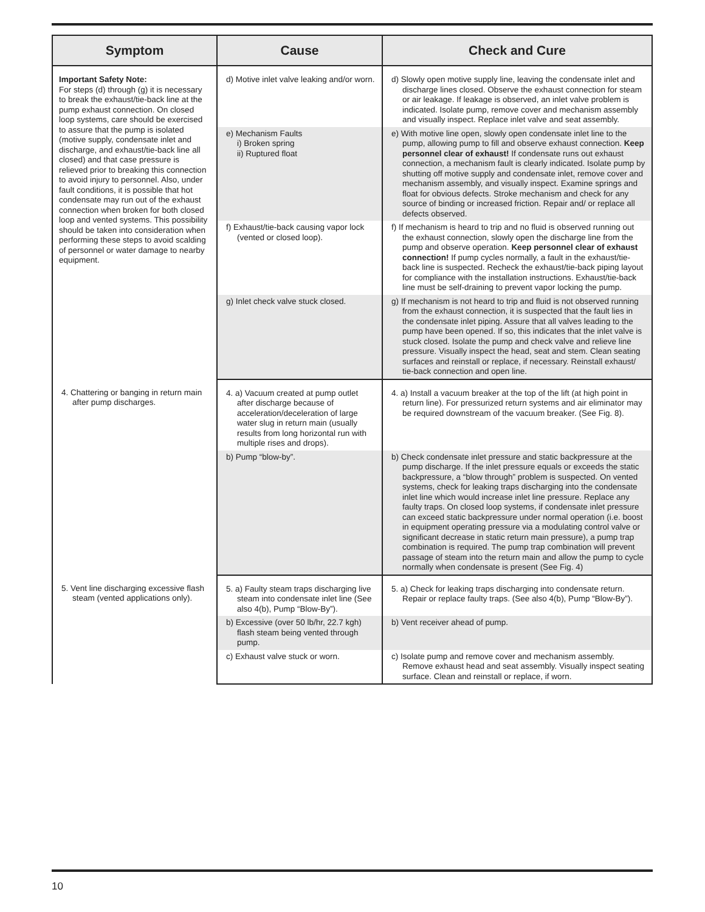| Symptom | Cause | Check and Cure |
| --- | --- | --- |
| Important Safety Note: For steps (d) through (g) it is necessary to break the exhaust/tie-back line at the pump exhaust connection. On closed loop systems, care should be exercised to assure that the pump is isolated (motive supply, condensate inlet and discharge, and exhaust/tie-back line all closed) and that case pressure is relieved prior to breaking this connection to avoid injury to personnel. Also, under fault conditions, it is possible that hot condensate may run out of the exhaust connection when broken for both closed loop and vented systems. This possibility should be taken into consideration when performing these steps to avoid scalding of personnel or water damage to nearby equipment. | d) Motive inlet valve leaking and/or worn. | d) Slowly open motive supply line, leaving the condensate inlet and discharge lines closed. Observe the exhaust connection for steam or air leakage. If leakage is observed, an inlet valve problem is indicated. Isolate pump, remove cover and mechanism assembly and visually inspect. Replace inlet valve and seat assembly. |
| | e) Mechanism Faults i) Broken spring ii) Ruptured float | e) With motive line open, slowly open condensate inlet line to the pump, allowing pump to fill and observe exhaust connection. Keep personnel clear of exhaust! If condensate runs out exhaust connection, a mechanism fault is clearly indicated. Isolate pump by shutting off motive supply and condensate inlet, remove cover and mechanism assembly, and visually inspect. Examine springs and float for obvious defects. Stroke mechanism and check for any source of binding or increased friction. Repair and/ or replace all defects observed. |
| | f) Exhaust/tie-back causing vapor lock (vented or closed loop). | f) If mechanism is heard to trip and no fluid is observed running out the exhaust connection, slowly open the discharge line from the pump and observe operation. Keep personnel clear of exhaust connection! If pump cycles normally, a fault in the exhaust/tie-back line is suspected. Recheck the exhaust/tie-back piping layout for compliance with the installation instructions. Exhaust/tie-back line must be self-draining to prevent vapor locking the pump. |
| | g) Inlet check valve stuck closed. | g) If mechanism is not heard to trip and fluid is not observed running from the exhaust connection, it is suspected that the fault lies in the condensate inlet piping. Assure that all valves leading to the pump have been opened. If so, this indicates that the inlet valve is stuck closed. Isolate the pump and check valve and relieve line pressure. Visually inspect the head, seat and stem. Clean seating surfaces and reinstall or replace, if necessary. Reinstall exhaust/ tie-back connection and open line. |
| 4. Chattering or banging in return main after pump discharges. | 4. a) Vacuum created at pump outlet after discharge because of acceleration/deceleration of large water slug in return main (usually results from long horizontal run with multiple rises and drops). | 4. a) Install a vacuum breaker at the top of the lift (at high point in return line). For pressurized return systems and air eliminator may be required downstream of the vacuum breaker. (See Fig. 8). |
| | b) Pump “blow-by”. | b) Check condensate inlet pressure and static backpressure at the pump discharge. If the inlet pressure equals or exceeds the static backpressure, a “blow through” problem is suspected. On vented systems, check for leaking traps discharging into the condensate inlet line which would increase inlet line pressure. Replace any faulty traps. On closed loop systems, if condensate inlet pressure can exceed static backpressure under normal operation (i.e. boost in equipment operating pressure via a modulating control valve or significant decrease in static return main pressure), a pump trap combination is required. The pump trap combination will prevent passage of steam into the return main and allow the pump to cycle normally when condensate is present (See Fig. 4) |
| 5. Vent line discharging excessive flash steam (vented applications only). | 5. a) Faulty steam traps discharging live steam into condensate inlet line (See also 4(b), Pump “Blow-By”). | 5. a) Check for leaking traps discharging into condensate return. Repair or replace faulty traps. (See also 4(b), Pump “Blow-By”). |
| | b) Excessive (over 50 lb/hr, 22.7 kgh) flash steam being vented through pump. | b) Vent receiver ahead of pump. |
| | c) Exhaust valve stuck or worn. | c) Isolate pump and remove cover and mechanism assembly. Remove exhaust head and seat assembly. Visually inspect seating surface. Clean and reinstall or replace, if worn. |
10